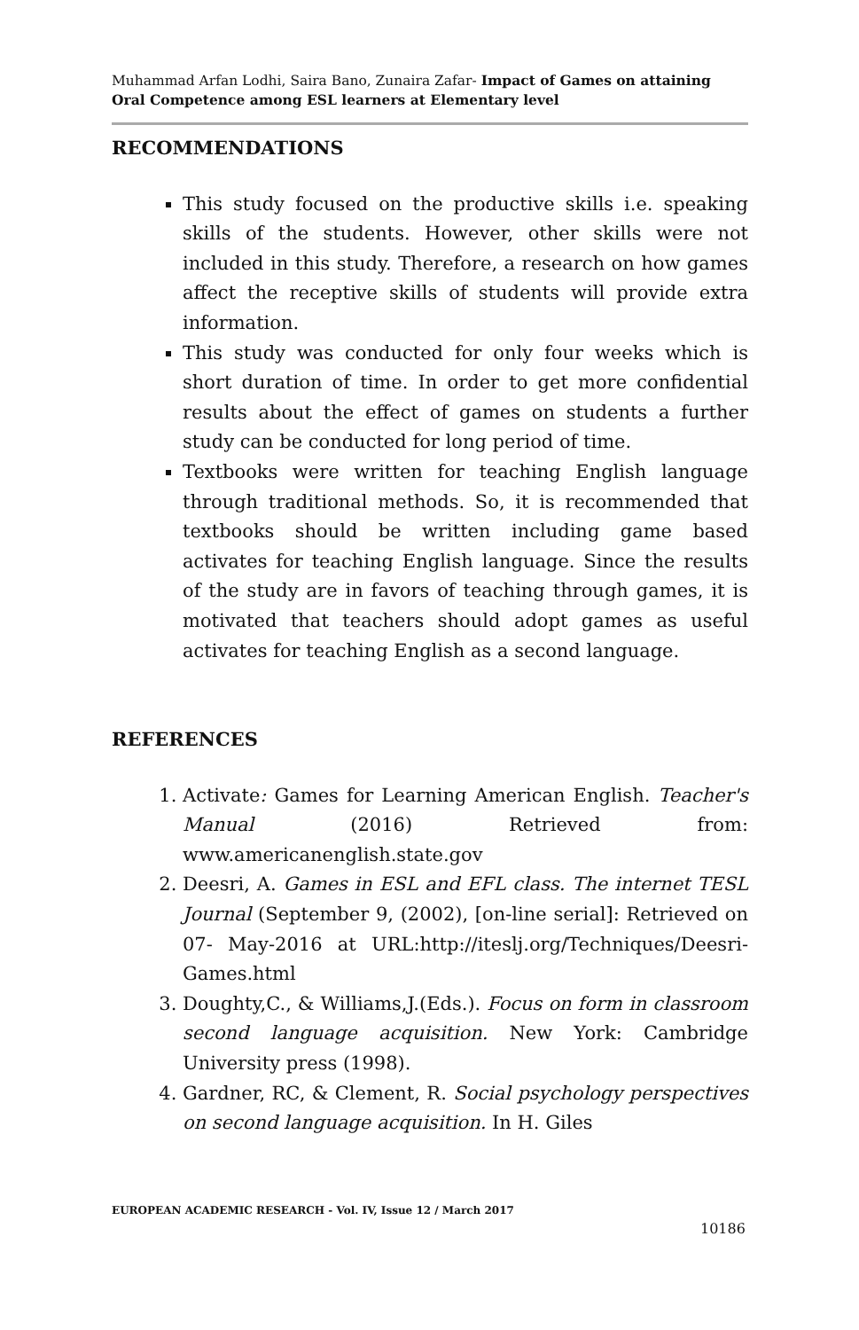Muhammad Arfan Lodhi, Saira Bano, Zunaira Zafar- Impact of Games on attaining Oral Competence among ESL learners at Elementary level
RECOMMENDATIONS
This study focused on the productive skills i.e. speaking skills of the students. However, other skills were not included in this study. Therefore, a research on how games affect the receptive skills of students will provide extra information.
This study was conducted for only four weeks which is short duration of time. In order to get more confidential results about the effect of games on students a further study can be conducted for long period of time.
Textbooks were written for teaching English language through traditional methods. So, it is recommended that textbooks should be written including game based activates for teaching English language. Since the results of the study are in favors of teaching through games, it is motivated that teachers should adopt games as useful activates for teaching English as a second language.
REFERENCES
1. Activate: Games for Learning American English. Teacher's Manual (2016) Retrieved from: www.americanenglish.state.gov
2. Deesri, A. Games in ESL and EFL class. The internet TESL Journal (September 9, (2002), [on-line serial]: Retrieved on 07- May-2016 at URL:http://iteslj.org/Techniques/Deesri-Games.html
3. Doughty,C., & Williams,J.(Eds.). Focus on form in classroom second language acquisition. New York: Cambridge University press (1998).
4. Gardner, RC, & Clement, R. Social psychology perspectives on second language acquisition. In H. Giles
EUROPEAN ACADEMIC RESEARCH - Vol. IV, Issue 12 / March 2017
10186